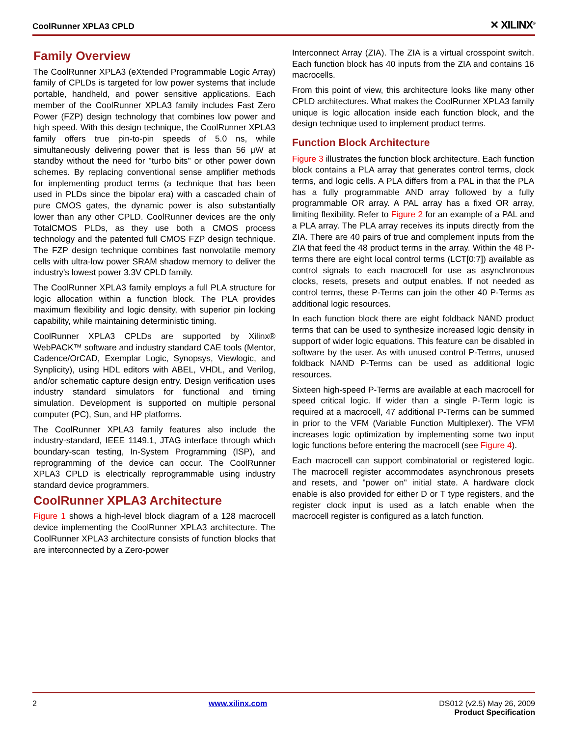CoolRunner XPLA3 CPLD ✕ XILINX<sup>®</sup>
Family Overview
The CoolRunner XPLA3 (eXtended Programmable Logic Array) family of CPLDs is targeted for low power systems that include portable, handheld, and power sensitive applications. Each member of the CoolRunner XPLA3 family includes Fast Zero Power (FZP) design technology that combines low power and high speed. With this design technique, the CoolRunner XPLA3 family offers true pin-to-pin speeds of 5.0 ns, while simultaneously delivering power that is less than 56 μW at standby without the need for "turbo bits" or other power down schemes. By replacing conventional sense amplifier methods for implementing product terms (a technique that has been used in PLDs since the bipolar era) with a cascaded chain of pure CMOS gates, the dynamic power is also substantially lower than any other CPLD. CoolRunner devices are the only TotalCMOS PLDs, as they use both a CMOS process technology and the patented full CMOS FZP design technique. The FZP design technique combines fast nonvolatile memory cells with ultra-low power SRAM shadow memory to deliver the industry's lowest power 3.3V CPLD family.
The CoolRunner XPLA3 family employs a full PLA structure for logic allocation within a function block. The PLA provides maximum flexibility and logic density, with superior pin locking capability, while maintaining deterministic timing.
CoolRunner XPLA3 CPLDs are supported by Xilinx® WebPACK™ software and industry standard CAE tools (Mentor, Cadence/OrCAD, Exemplar Logic, Synopsys, Viewlogic, and Synplicity), using HDL editors with ABEL, VHDL, and Verilog, and/or schematic capture design entry. Design verification uses industry standard simulators for functional and timing simulation. Development is supported on multiple personal computer (PC), Sun, and HP platforms.
The CoolRunner XPLA3 family features also include the industry-standard, IEEE 1149.1, JTAG interface through which boundary-scan testing, In-System Programming (ISP), and reprogramming of the device can occur. The CoolRunner XPLA3 CPLD is electrically reprogrammable using industry standard device programmers.
CoolRunner XPLA3 Architecture
Figure 1 shows a high-level block diagram of a 128 macrocell device implementing the CoolRunner XPLA3 architecture. The CoolRunner XPLA3 architecture consists of function blocks that are interconnected by a Zero-power
Interconnect Array (ZIA). The ZIA is a virtual crosspoint switch. Each function block has 40 inputs from the ZIA and contains 16 macrocells.
From this point of view, this architecture looks like many other CPLD architectures. What makes the CoolRunner XPLA3 family unique is logic allocation inside each function block, and the design technique used to implement product terms.
Function Block Architecture
Figure 3 illustrates the function block architecture. Each function block contains a PLA array that generates control terms, clock terms, and logic cells. A PLA differs from a PAL in that the PLA has a fully programmable AND array followed by a fully programmable OR array. A PAL array has a fixed OR array, limiting flexibility. Refer to Figure 2 for an example of a PAL and a PLA array. The PLA array receives its inputs directly from the ZIA. There are 40 pairs of true and complement inputs from the ZIA that feed the 48 product terms in the array. Within the 48 P-terms there are eight local control terms (LCT[0:7]) available as control signals to each macrocell for use as asynchronous clocks, resets, presets and output enables. If not needed as control terms, these P-Terms can join the other 40 P-Terms as additional logic resources.
In each function block there are eight foldback NAND product terms that can be used to synthesize increased logic density in support of wider logic equations. This feature can be disabled in software by the user. As with unused control P-Terms, unused foldback NAND P-Terms can be used as additional logic resources.
Sixteen high-speed P-Terms are available at each macrocell for speed critical logic. If wider than a single P-Term logic is required at a macrocell, 47 additional P-Terms can be summed in prior to the VFM (Variable Function Multiplexer). The VFM increases logic optimization by implementing some two input logic functions before entering the macrocell (see Figure 4).
Each macrocell can support combinatorial or registered logic. The macrocell register accommodates asynchronous presets and resets, and "power on" initial state. A hardware clock enable is also provided for either D or T type registers, and the register clock input is used as a latch enable when the macrocell register is configured as a latch function.
2 www.xilinx.com DS012 (v2.5) May 26, 2009
Product Specification